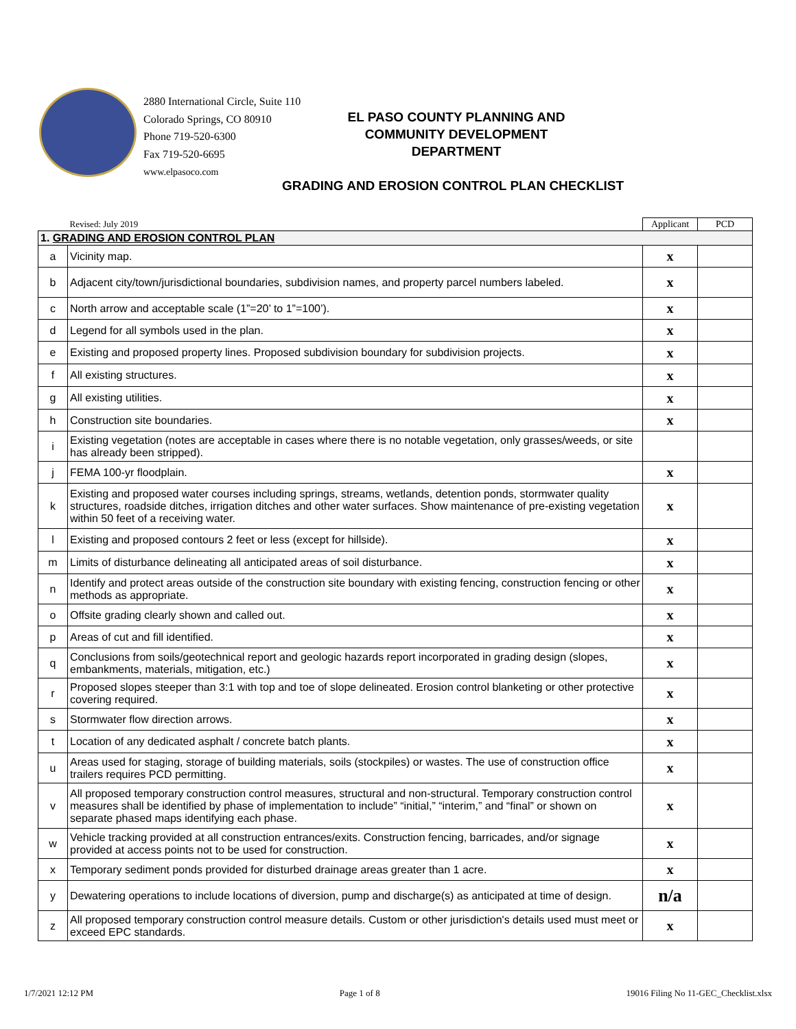2880 International Circle, Suite 110
Colorado Springs, CO 80910
Phone 719-520-6300
Fax 719-520-6695
www.elpasoco.com
EL PASO COUNTY PLANNING AND
COMMUNITY DEVELOPMENT
DEPARTMENT
GRADING AND EROSION CONTROL PLAN CHECKLIST
| | Revised: July 2019 | Applicant | PCD |
| 1. GRADING AND EROSION CONTROL PLAN | | | |
| a | Vicinity map. | x | |
| b | Adjacent city/town/jurisdictional boundaries, subdivision names, and property parcel numbers labeled. | x | |
| c | North arrow and acceptable scale (1”=20’ to 1”=100’). | x | |
| d | Legend for all symbols used in the plan. | x | |
| e | Existing and proposed property lines. Proposed subdivision boundary for subdivision projects. | x | |
| f | All existing structures. | x | |
| g | All existing utilities. | x | |
| h | Construction site boundaries. | x | |
| i | Existing vegetation (notes are acceptable in cases where there is no notable vegetation, only grasses/weeds, or site has already been stripped). | | |
| j | FEMA 100-yr floodplain. | x | |
| k | Existing and proposed water courses including springs, streams, wetlands, detention ponds, stormwater quality structures, roadside ditches, irrigation ditches and other water surfaces. Show maintenance of pre-existing vegetation within 50 feet of a receiving water. | x | |
| l | Existing and proposed contours 2 feet or less (except for hillside). | x | |
| m | Limits of disturbance delineating all anticipated areas of soil disturbance. | x | |
| n | Identify and protect areas outside of the construction site boundary with existing fencing, construction fencing or other methods as appropriate. | x | |
| o | Offsite grading clearly shown and called out. | x | |
| p | Areas of cut and fill identified. | x | |
| q | Conclusions from soils/geotechnical report and geologic hazards report incorporated in grading design (slopes, embankments, materials, mitigation, etc.) | x | |
| r | Proposed slopes steeper than 3:1 with top and toe of slope delineated. Erosion control blanketing or other protective covering required. | x | |
| s | Stormwater flow direction arrows. | x | |
| t | Location of any dedicated asphalt / concrete batch plants. | x | |
| u | Areas used for staging, storage of building materials, soils (stockpiles) or wastes. The use of construction office trailers requires PCD permitting. | x | |
| v | All proposed temporary construction control measures, structural and non-structural. Temporary construction control measures shall be identified by phase of implementation to include” “initial,” “interim,” and “final” or shown on separate phased maps identifying each phase. | x | |
| w | Vehicle tracking provided at all construction entrances/exits. Construction fencing, barricades, and/or signage provided at access points not to be used for construction. | x | |
| x | Temporary sediment ponds provided for disturbed drainage areas greater than 1 acre. | x | |
| y | Dewatering operations to include locations of diversion, pump and discharge(s) as anticipated at time of design. | n/a | |
| z | All proposed temporary construction control measure details. Custom or other jurisdiction's details used must meet or exceed EPC standards. | x | |
1/7/2021 12:12 PM Page 1 of 8 19016 Filing No 11-GEC_Checklist.xlsx